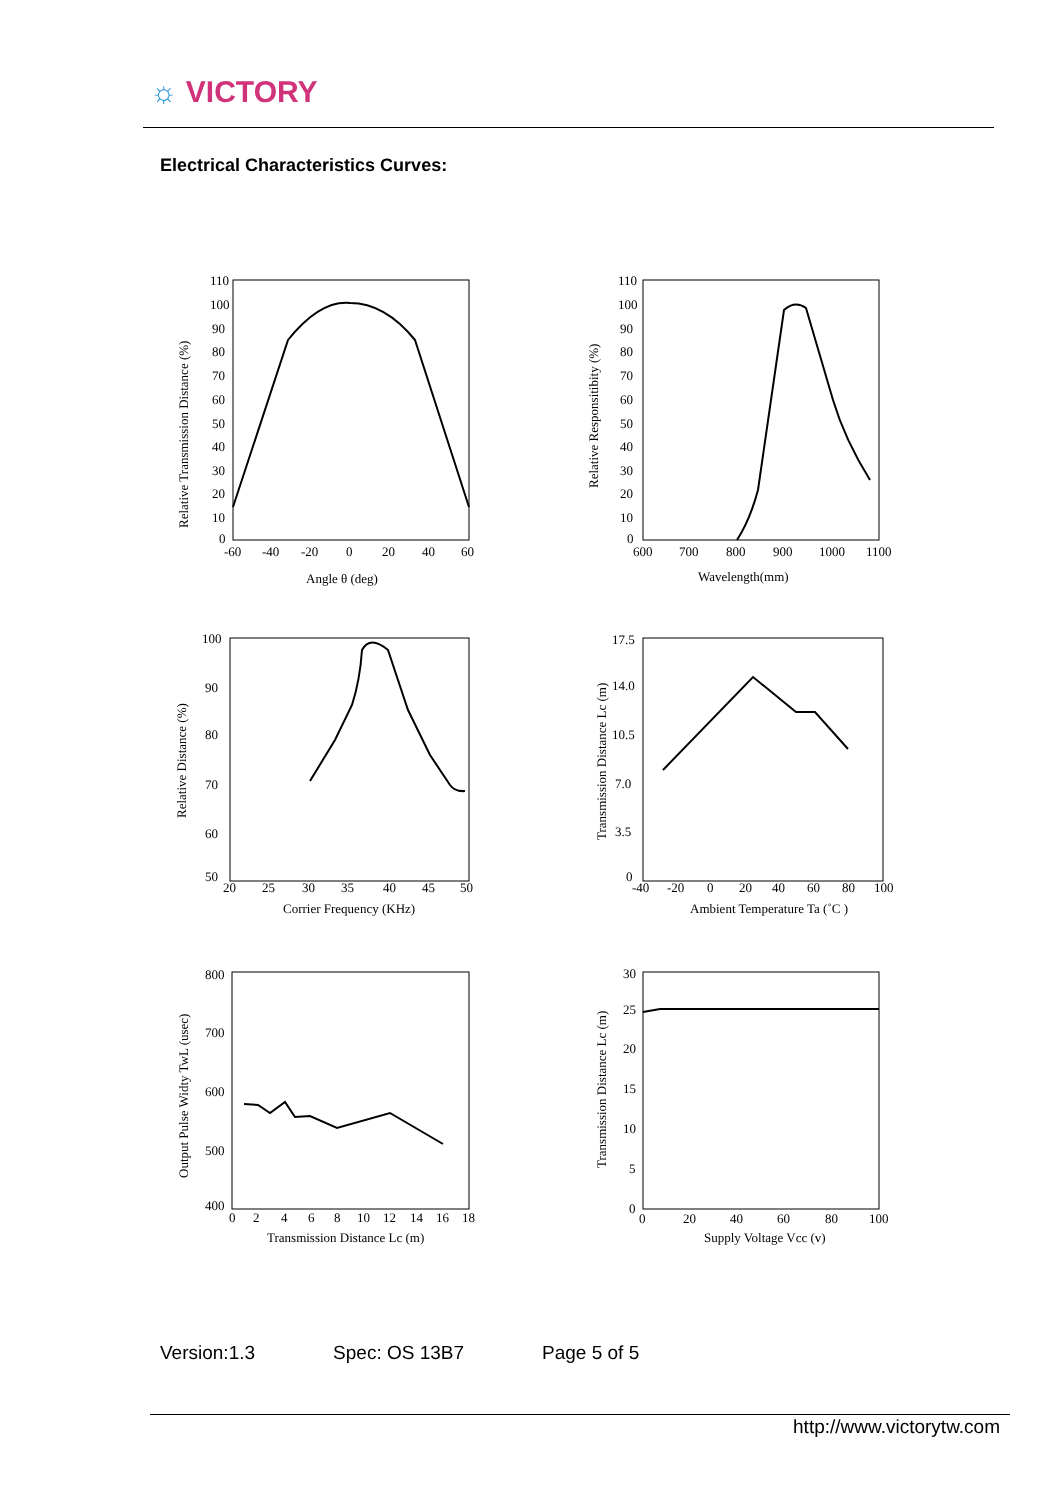☼ VICTORY
Electrical Characteristics Curves:
110
100
90
80
70
60
50
40
30
20
10
0
-60
-40
-20
0
20
40
60
Angle θ (deg)
Relative Transmission Distance (%)
110
100
90
80
70
60
50
40
30
20
10
0
600
700
800
900
1000
1100
Wavelength(mm)
Relative Responsitibity (%)
100
90
80
70
60
50
20
25
30
35
40
45
50
Corrier Frequency (KHz)
Relative Distance (%)
17.5
14.0
10.5
7.0
3.5
0
-40
-20
0
20
40
60
80
100
Ambient Temperature Ta (˚C )
Transmission Distance Lc (m)
800
700
600
500
400
0
2
4
6
8
10
12
14
16
18
Transmission Distance Lc (m)
Output Pulse Widty TwL (usec)
30
25
20
15
10
5
0
0
20
40
60
80
100
Supply Voltage Vcc (v)
Transmission Distance Lc (m)
Version:1.3 Spec: OS 13B7 Page 5 of 5
http://www.victorytw.com